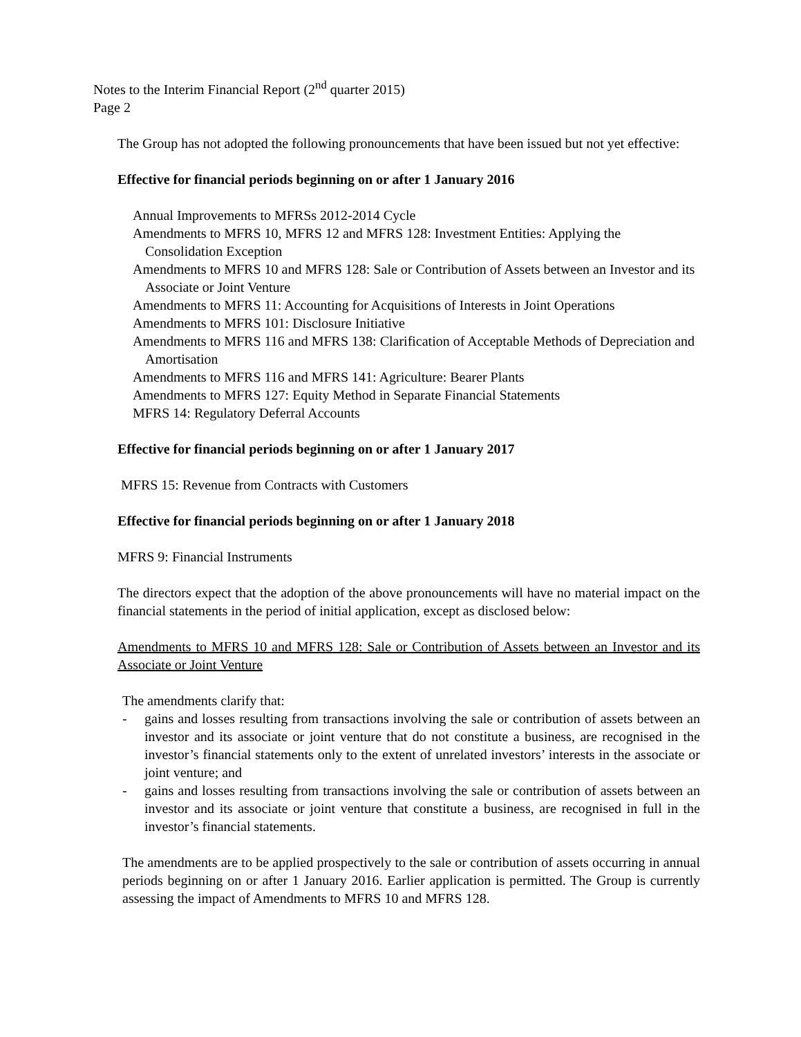Notes to the Interim Financial Report (2<sup>nd</sup> quarter 2015)
Page 2
The Group has not adopted the following pronouncements that have been issued but not yet effective:
Effective for financial periods beginning on or after 1 January 2016
Annual Improvements to MFRSs 2012-2014 Cycle
Amendments to MFRS 10, MFRS 12 and MFRS 128: Investment Entities: Applying the Consolidation Exception
Amendments to MFRS 10 and MFRS 128: Sale or Contribution of Assets between an Investor and its Associate or Joint Venture
Amendments to MFRS 11: Accounting for Acquisitions of Interests in Joint Operations
Amendments to MFRS 101: Disclosure Initiative
Amendments to MFRS 116 and MFRS 138: Clarification of Acceptable Methods of Depreciation and Amortisation
Amendments to MFRS 116 and MFRS 141: Agriculture: Bearer Plants
Amendments to MFRS 127: Equity Method in Separate Financial Statements
MFRS 14: Regulatory Deferral Accounts
Effective for financial periods beginning on or after 1 January 2017
MFRS 15: Revenue from Contracts with Customers
Effective for financial periods beginning on or after 1 January 2018
MFRS 9: Financial Instruments
The directors expect that the adoption of the above pronouncements will have no material impact on the financial statements in the period of initial application, except as disclosed below:
Amendments to MFRS 10 and MFRS 128: Sale or Contribution of Assets between an Investor and its Associate or Joint Venture
The amendments clarify that:
- gains and losses resulting from transactions involving the sale or contribution of assets between an investor and its associate or joint venture that do not constitute a business, are recognised in the investor’s financial statements only to the extent of unrelated investors’ interests in the associate or joint venture; and
- gains and losses resulting from transactions involving the sale or contribution of assets between an investor and its associate or joint venture that constitute a business, are recognised in full in the investor’s financial statements.
The amendments are to be applied prospectively to the sale or contribution of assets occurring in annual periods beginning on or after 1 January 2016. Earlier application is permitted. The Group is currently assessing the impact of Amendments to MFRS 10 and MFRS 128.